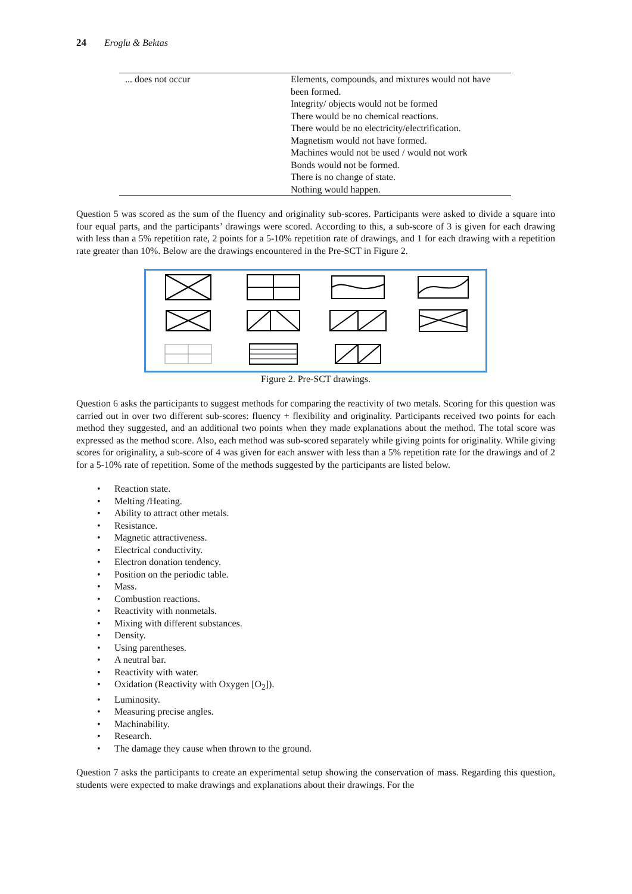24 Eroglu & Bektas
| ... does not occur | Elements, compounds, and mixtures would not have been formed. Integrity/ objects would not be formed There would be no chemical reactions. There would be no electricity/electrification. Magnetism would not have formed. Machines would not be used / would not work Bonds would not be formed. There is no change of state. Nothing would happen. |
Question 5 was scored as the sum of the fluency and originality sub-scores. Participants were asked to divide a square into four equal parts, and the participants’ drawings were scored. According to this, a sub-score of 3 is given for each drawing with less than a 5% repetition rate, 2 points for a 5-10% repetition rate of drawings, and 1 for each drawing with a repetition rate greater than 10%. Below are the drawings encountered in the Pre-SCT in Figure 2.
Figure 2. Pre-SCT drawings.
Question 6 asks the participants to suggest methods for comparing the reactivity of two metals. Scoring for this question was carried out in over two different sub-scores: fluency + flexibility and originality. Participants received two points for each method they suggested, and an additional two points when they made explanations about the method. The total score was expressed as the method score. Also, each method was sub-scored separately while giving points for originality. While giving scores for originality, a sub-score of 4 was given for each answer with less than a 5% repetition rate for the drawings and of 2 for a 5-10% rate of repetition. Some of the methods suggested by the participants are listed below.
Reaction state.
Melting /Heating.
Ability to attract other metals.
Resistance.
Magnetic attractiveness.
Electrical conductivity.
Electron donation tendency.
Position on the periodic table.
Mass.
Combustion reactions.
Reactivity with nonmetals.
Mixing with different substances.
Density.
Using parentheses.
A neutral bar.
Reactivity with water.
Oxidation (Reactivity with Oxygen [O<sub>2</sub>]).
Luminosity.
Measuring precise angles.
Machinability.
Research.
The damage they cause when thrown to the ground.
Question 7 asks the participants to create an experimental setup showing the conservation of mass. Regarding this question, students were expected to make drawings and explanations about their drawings. For the